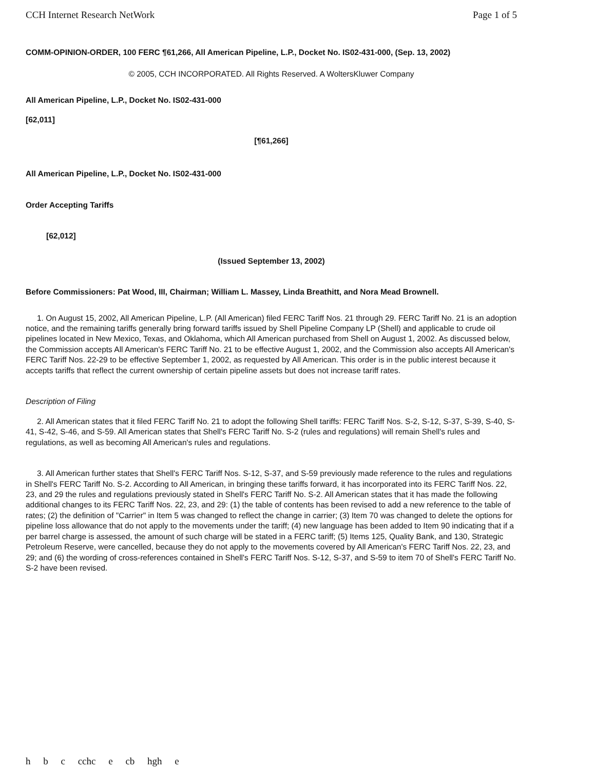CCH Internet Research NetWork Page 1 of 5
COMM-OPINION-ORDER, 100 FERC ¶61,266, All American Pipeline, L.P., Docket No. IS02-431-000, (Sep. 13, 2002)
© 2005, CCH INCORPORATED. All Rights Reserved. A WoltersKluwer Company
All American Pipeline, L.P., Docket No. IS02-431-000
[62,011]
[¶61,266]
All American Pipeline, L.P., Docket No. IS02-431-000
Order Accepting Tariffs
[62,012]
(Issued September 13, 2002)
Before Commissioners: Pat Wood, III, Chairman; William L. Massey, Linda Breathitt, and Nora Mead Brownell.
1. On August 15, 2002, All American Pipeline, L.P. (All American) filed FERC Tariff Nos. 21 through 29. FERC Tariff No. 21 is an adoption notice, and the remaining tariffs generally bring forward tariffs issued by Shell Pipeline Company LP (Shell) and applicable to crude oil pipelines located in New Mexico, Texas, and Oklahoma, which All American purchased from Shell on August 1, 2002. As discussed below, the Commission accepts All American's FERC Tariff No. 21 to be effective August 1, 2002, and the Commission also accepts All American's FERC Tariff Nos. 22-29 to be effective September 1, 2002, as requested by All American. This order is in the public interest because it accepts tariffs that reflect the current ownership of certain pipeline assets but does not increase tariff rates.
Description of Filing
2. All American states that it filed FERC Tariff No. 21 to adopt the following Shell tariffs: FERC Tariff Nos. S-2, S-12, S-37, S-39, S-40, S-41, S-42, S-46, and S-59. All American states that Shell's FERC Tariff No. S-2 (rules and regulations) will remain Shell's rules and regulations, as well as becoming All American's rules and regulations.
3. All American further states that Shell's FERC Tariff Nos. S-12, S-37, and S-59 previously made reference to the rules and regulations in Shell's FERC Tariff No. S-2. According to All American, in bringing these tariffs forward, it has incorporated into its FERC Tariff Nos. 22, 23, and 29 the rules and regulations previously stated in Shell's FERC Tariff No. S-2. All American states that it has made the following additional changes to its FERC Tariff Nos. 22, 23, and 29: (1) the table of contents has been revised to add a new reference to the table of rates; (2) the definition of "Carrier" in Item 5 was changed to reflect the change in carrier; (3) Item 70 was changed to delete the options for pipeline loss allowance that do not apply to the movements under the tariff; (4) new language has been added to Item 90 indicating that if a per barrel charge is assessed, the amount of such charge will be stated in a FERC tariff; (5) Items 125, Quality Bank, and 130, Strategic Petroleum Reserve, were cancelled, because they do not apply to the movements covered by All American's FERC Tariff Nos. 22, 23, and 29; and (6) the wording of cross-references contained in Shell's FERC Tariff Nos. S-12, S-37, and S-59 to item 70 of Shell's FERC Tariff No. S-2 have been revised.
h b c cchc e cb hgh e